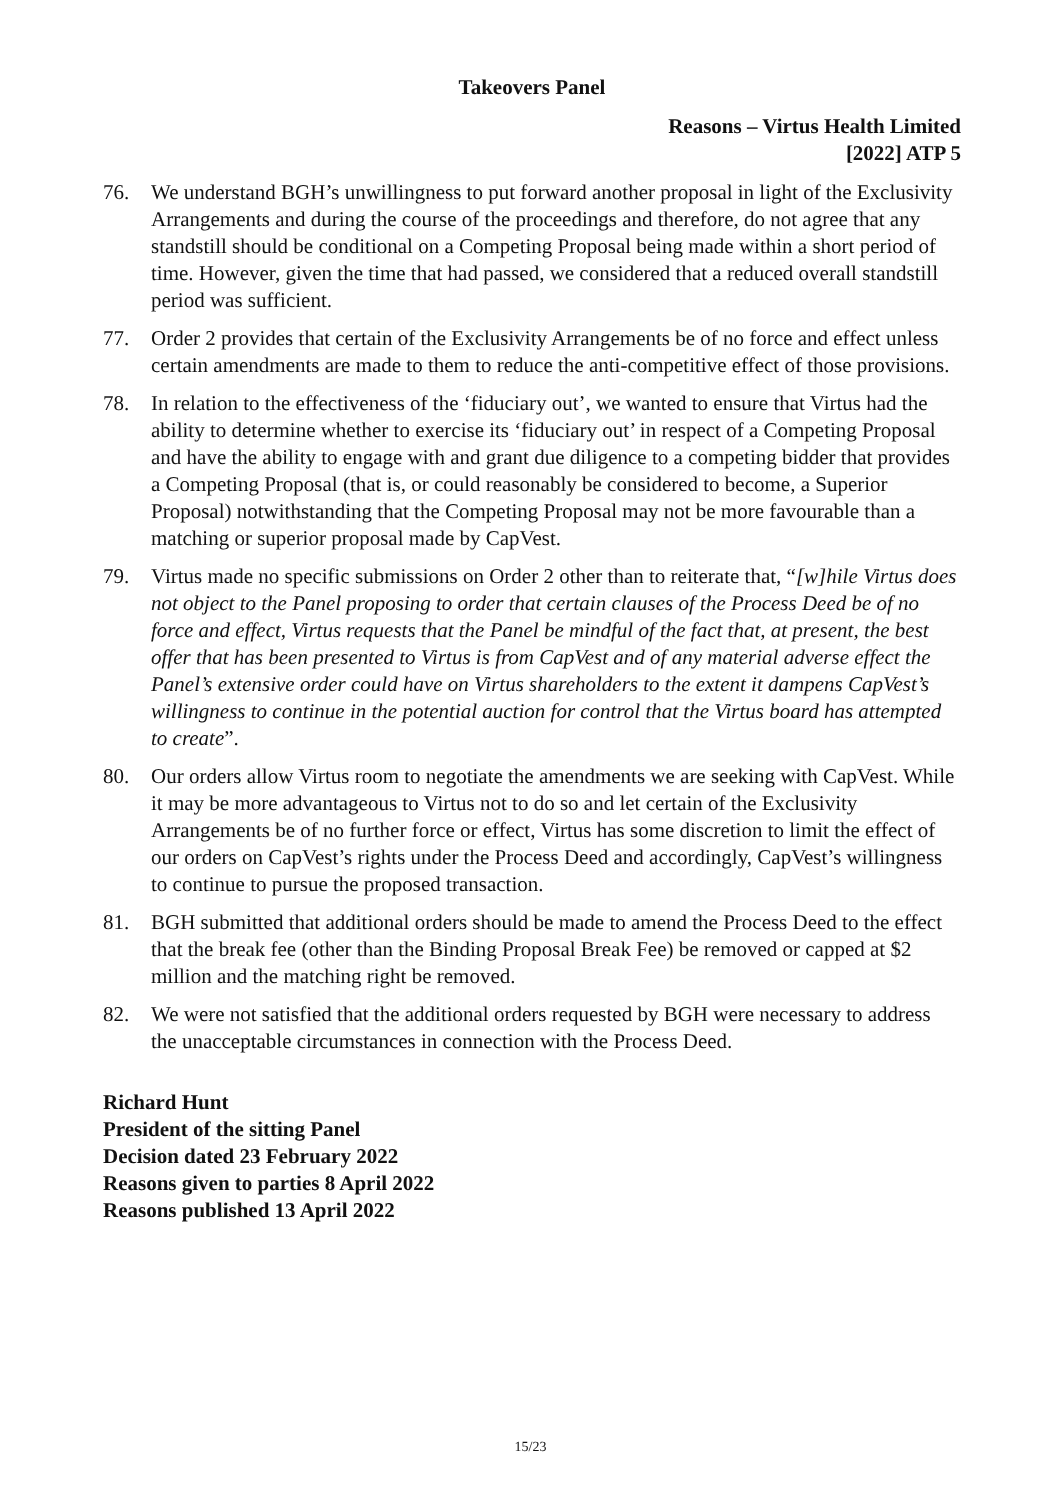Takeovers Panel
Reasons – Virtus Health Limited
[2022] ATP 5
76. We understand BGH’s unwillingness to put forward another proposal in light of the Exclusivity Arrangements and during the course of the proceedings and therefore, do not agree that any standstill should be conditional on a Competing Proposal being made within a short period of time. However, given the time that had passed, we considered that a reduced overall standstill period was sufficient.
77. Order 2 provides that certain of the Exclusivity Arrangements be of no force and effect unless certain amendments are made to them to reduce the anti-competitive effect of those provisions.
78. In relation to the effectiveness of the ‘fiduciary out’, we wanted to ensure that Virtus had the ability to determine whether to exercise its ‘fiduciary out’ in respect of a Competing Proposal and have the ability to engage with and grant due diligence to a competing bidder that provides a Competing Proposal (that is, or could reasonably be considered to become, a Superior Proposal) notwithstanding that the Competing Proposal may not be more favourable than a matching or superior proposal made by CapVest.
79. Virtus made no specific submissions on Order 2 other than to reiterate that, “[w]hile Virtus does not object to the Panel proposing to order that certain clauses of the Process Deed be of no force and effect, Virtus requests that the Panel be mindful of the fact that, at present, the best offer that has been presented to Virtus is from CapVest and of any material adverse effect the Panel’s extensive order could have on Virtus shareholders to the extent it dampens CapVest’s willingness to continue in the potential auction for control that the Virtus board has attempted to create”.
80. Our orders allow Virtus room to negotiate the amendments we are seeking with CapVest. While it may be more advantageous to Virtus not to do so and let certain of the Exclusivity Arrangements be of no further force or effect, Virtus has some discretion to limit the effect of our orders on CapVest’s rights under the Process Deed and accordingly, CapVest’s willingness to continue to pursue the proposed transaction.
81. BGH submitted that additional orders should be made to amend the Process Deed to the effect that the break fee (other than the Binding Proposal Break Fee) be removed or capped at $2 million and the matching right be removed.
82. We were not satisfied that the additional orders requested by BGH were necessary to address the unacceptable circumstances in connection with the Process Deed.
Richard Hunt
President of the sitting Panel
Decision dated 23 February 2022
Reasons given to parties 8 April 2022
Reasons published 13 April 2022
15/23